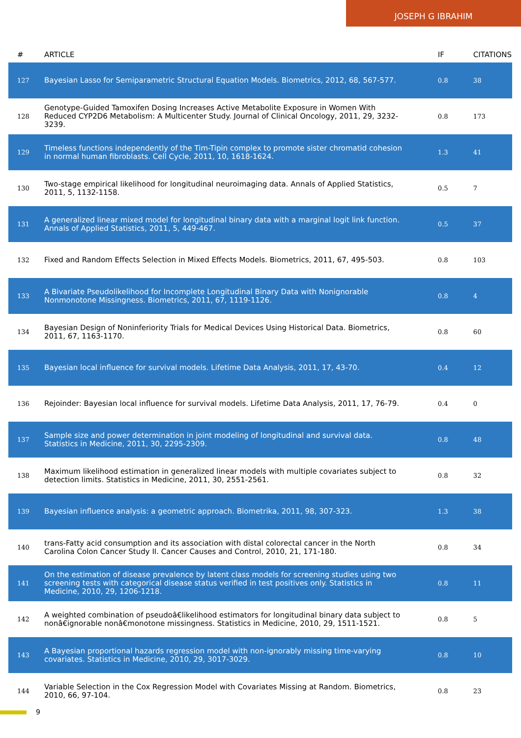JOSEPH G IBRAHIM
| # | ARTICLE | IF | CITATIONS |
| --- | --- | --- | --- |
| 127 | Bayesian Lasso for Semiparametric Structural Equation Models. Biometrics, 2012, 68, 567-577. | 0.8 | 38 |
| 128 | Genotype-Guided Tamoxifen Dosing Increases Active Metabolite Exposure in Women With Reduced CYP2D6 Metabolism: A Multicenter Study. Journal of Clinical Oncology, 2011, 29, 3232-3239. | 0.8 | 173 |
| 129 | Timeless functions independently of the Tim-Tipin complex to promote sister chromatid cohesion in normal human fibroblasts. Cell Cycle, 2011, 10, 1618-1624. | 1.3 | 41 |
| 130 | Two-stage empirical likelihood for longitudinal neuroimaging data. Annals of Applied Statistics, 2011, 5, 1132-1158. | 0.5 | 7 |
| 131 | A generalized linear mixed model for longitudinal binary data with a marginal logit link function. Annals of Applied Statistics, 2011, 5, 449-467. | 0.5 | 37 |
| 132 | Fixed and Random Effects Selection in Mixed Effects Models. Biometrics, 2011, 67, 495-503. | 0.8 | 103 |
| 133 | A Bivariate Pseudolikelihood for Incomplete Longitudinal Binary Data with Nonignorable Nonmonotone Missingness. Biometrics, 2011, 67, 1119-1126. | 0.8 | 4 |
| 134 | Bayesian Design of Noninferiority Trials for Medical Devices Using Historical Data. Biometrics, 2011, 67, 1163-1170. | 0.8 | 60 |
| 135 | Bayesian local influence for survival models. Lifetime Data Analysis, 2011, 17, 43-70. | 0.4 | 12 |
| 136 | Rejoinder: Bayesian local influence for survival models. Lifetime Data Analysis, 2011, 17, 76-79. | 0.4 | 0 |
| 137 | Sample size and power determination in joint modeling of longitudinal and survival data. Statistics in Medicine, 2011, 30, 2295-2309. | 0.8 | 48 |
| 138 | Maximum likelihood estimation in generalized linear models with multiple covariates subject to detection limits. Statistics in Medicine, 2011, 30, 2551-2561. | 0.8 | 32 |
| 139 | Bayesian influence analysis: a geometric approach. Biometrika, 2011, 98, 307-323. | 1.3 | 38 |
| 140 | trans-Fatty acid consumption and its association with distal colorectal cancer in the North Carolina Colon Cancer Study II. Cancer Causes and Control, 2010, 21, 171-180. | 0.8 | 34 |
| 141 | On the estimation of disease prevalence by latent class models for screening studies using two screening tests with categorical disease status verified in test positives only. Statistics in Medicine, 2010, 29, 1206-1218. | 0.8 | 11 |
| 142 | A weighted combination of pseudoâ€likelihood estimators for longitudinal binary data subject to nonâ€ignorable nonâ€monotone missingness. Statistics in Medicine, 2010, 29, 1511-1521. | 0.8 | 5 |
| 143 | A Bayesian proportional hazards regression model with non-ignorably missing time-varying covariates. Statistics in Medicine, 2010, 29, 3017-3029. | 0.8 | 10 |
| 144 | Variable Selection in the Cox Regression Model with Covariates Missing at Random. Biometrics, 2010, 66, 97-104. | 0.8 | 23 |
9